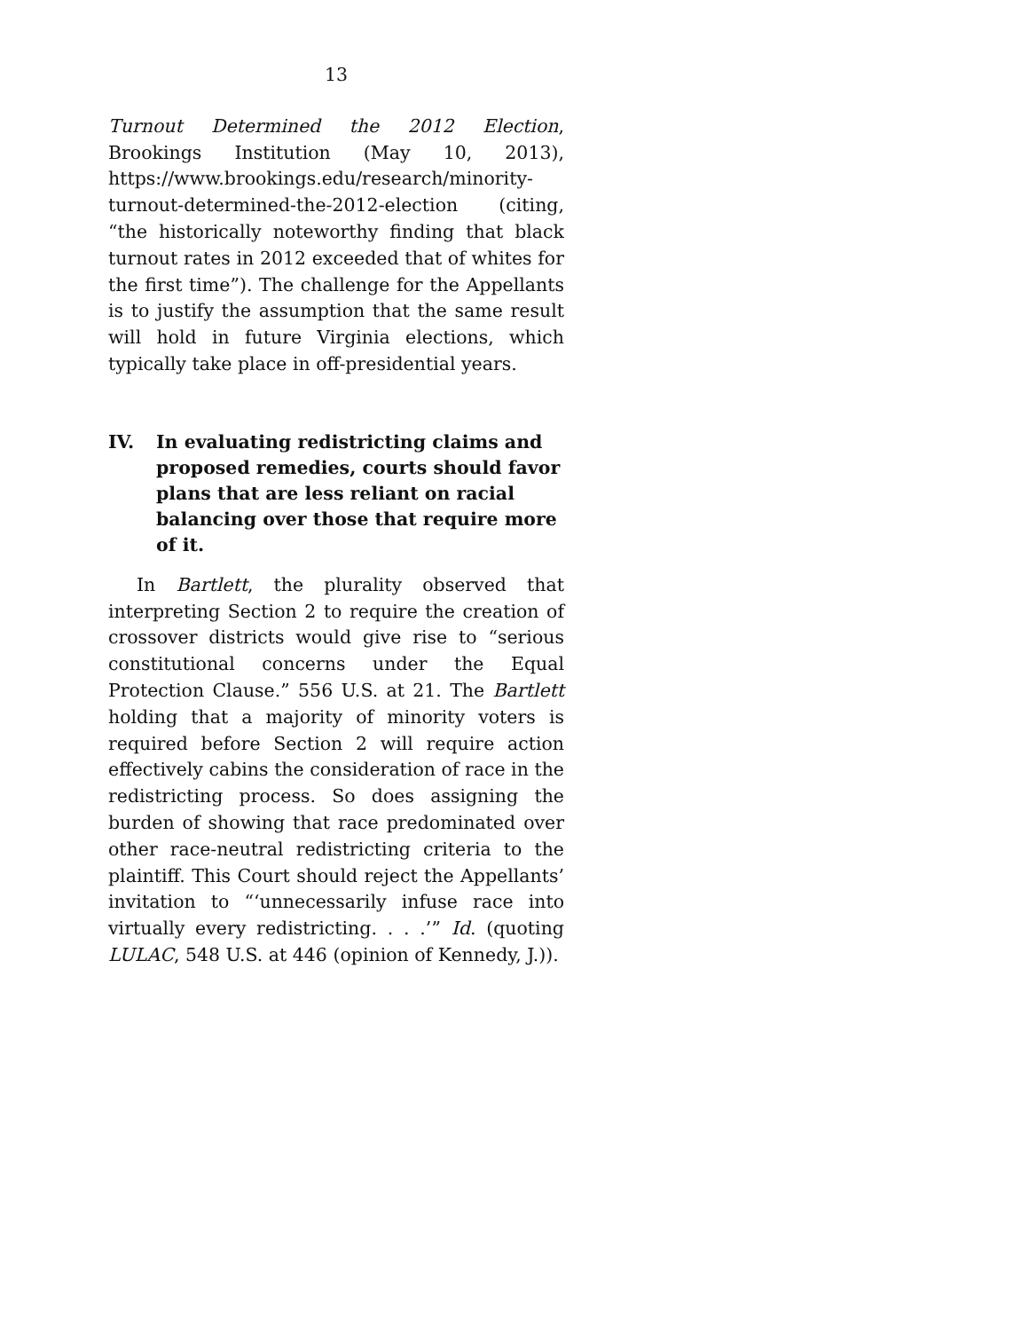13
Turnout Determined the 2012 Election, Brookings Institution (May 10, 2013), https://www.brookings.edu/research/minority-turnout-determined-the-2012-election (citing, “the historically noteworthy finding that black turnout rates in 2012 exceeded that of whites for the first time”). The challenge for the Appellants is to justify the assumption that the same result will hold in future Virginia elections, which typically take place in off-presidential years.
IV. In evaluating redistricting claims and proposed remedies, courts should favor plans that are less reliant on racial balancing over those that require more of it.
In Bartlett, the plurality observed that interpreting Section 2 to require the creation of crossover districts would give rise to “serious constitutional concerns under the Equal Protection Clause.” 556 U.S. at 21. The Bartlett holding that a majority of minority voters is required before Section 2 will require action effectively cabins the consideration of race in the redistricting process. So does assigning the burden of showing that race predominated over other race-neutral redistricting criteria to the plaintiff. This Court should reject the Appellants’ invitation to “‘unnecessarily infuse race into virtually every redistricting. . . .’” Id. (quoting LULAC, 548 U.S. at 446 (opinion of Kennedy, J.)).